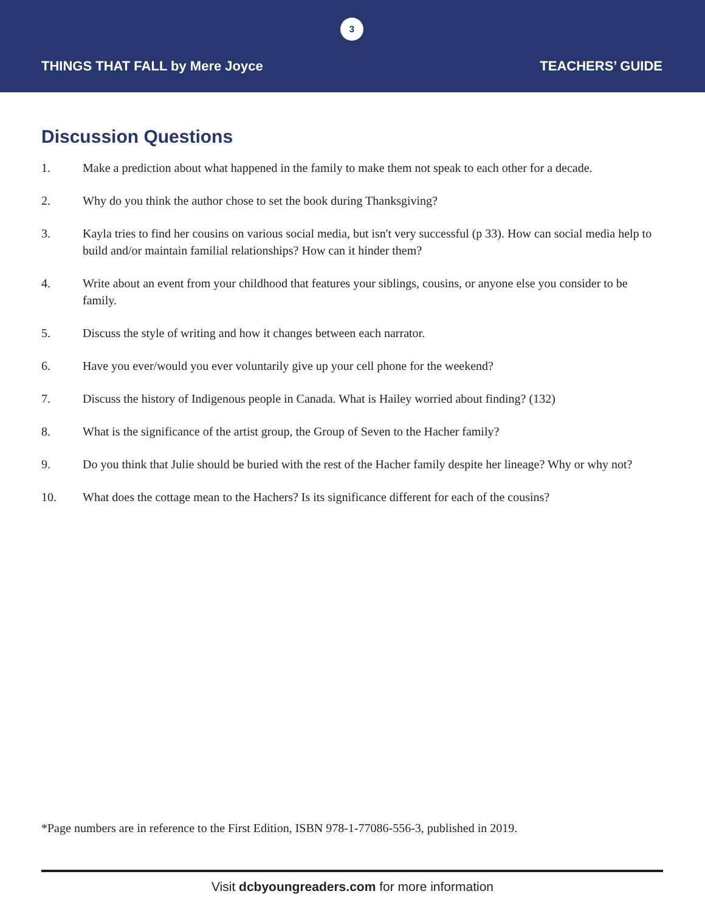3
THINGS THAT FALL by Mere Joyce TEACHERS’ GUIDE
Discussion Questions
1. Make a prediction about what happened in the family to make them not speak to each other for a decade.
2. Why do you think the author chose to set the book during Thanksgiving?
3. Kayla tries to find her cousins on various social media, but isn't very successful (p 33). How can social media help to build and/or maintain familial relationships? How can it hinder them?
4. Write about an event from your childhood that features your siblings, cousins, or anyone else you consider to be family.
5. Discuss the style of writing and how it changes between each narrator.
6. Have you ever/would you ever voluntarily give up your cell phone for the weekend?
7. Discuss the history of Indigenous people in Canada. What is Hailey worried about finding? (132)
8. What is the significance of the artist group, the Group of Seven to the Hacher family?
9. Do you think that Julie should be buried with the rest of the Hacher family despite her lineage? Why or why not?
10. What does the cottage mean to the Hachers? Is its significance different for each of the cousins?
*Page numbers are in reference to the First Edition, ISBN 978-1-77086-556-3, published in 2019.
Visit dcbyoungreaders.com for more information